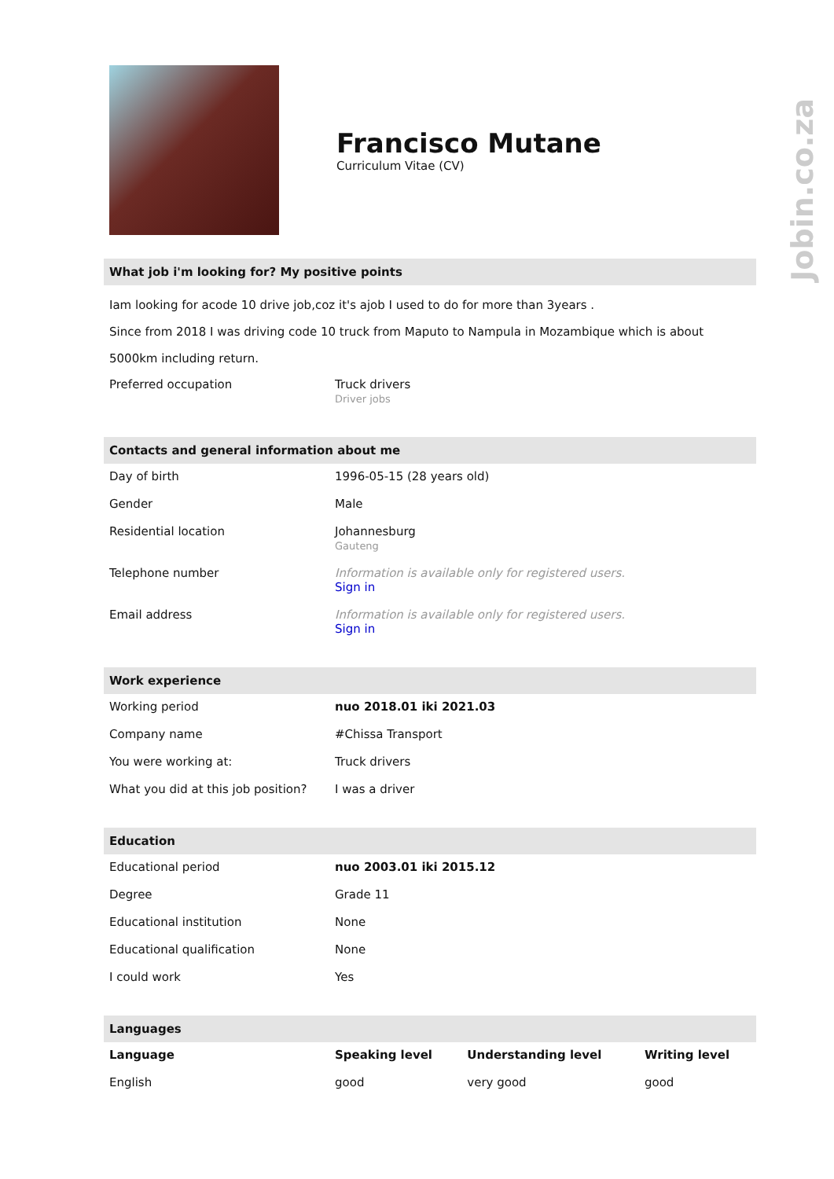Jobin.co.za
Francisco Mutane
Curriculum Vitae (CV)
What job i'm looking for? My positive points
Iam looking for acode 10 drive job,coz it's ajob I used to do for more than 3years .
Since from 2018 I was driving code 10 truck from Maputo to Nampula in Mozambique which is about 5000km including return.
| Preferred occupation | Truck drivers Driver jobs |
Contacts and general information about me
| Day of birth | 1996-05-15 (28 years old) |
| Gender | Male |
| Residential location | Johannesburg Gauteng |
| Telephone number | Information is available only for registered users. Sign in |
| Email address | Information is available only for registered users. Sign in |
Work experience
| Working period | nuo 2018.01 iki 2021.03 |
| Company name | #Chissa Transport |
| You were working at: | Truck drivers |
| What you did at this job position? | I was a driver |
Education
| Educational period | nuo 2003.01 iki 2015.12 |
| Degree | Grade 11 |
| Educational institution | None |
| Educational qualification | None |
| I could work | Yes |
Languages
| Language | Speaking level | Understanding level | Writing level |
| --- | --- | --- | --- |
| English | good | very good | good |